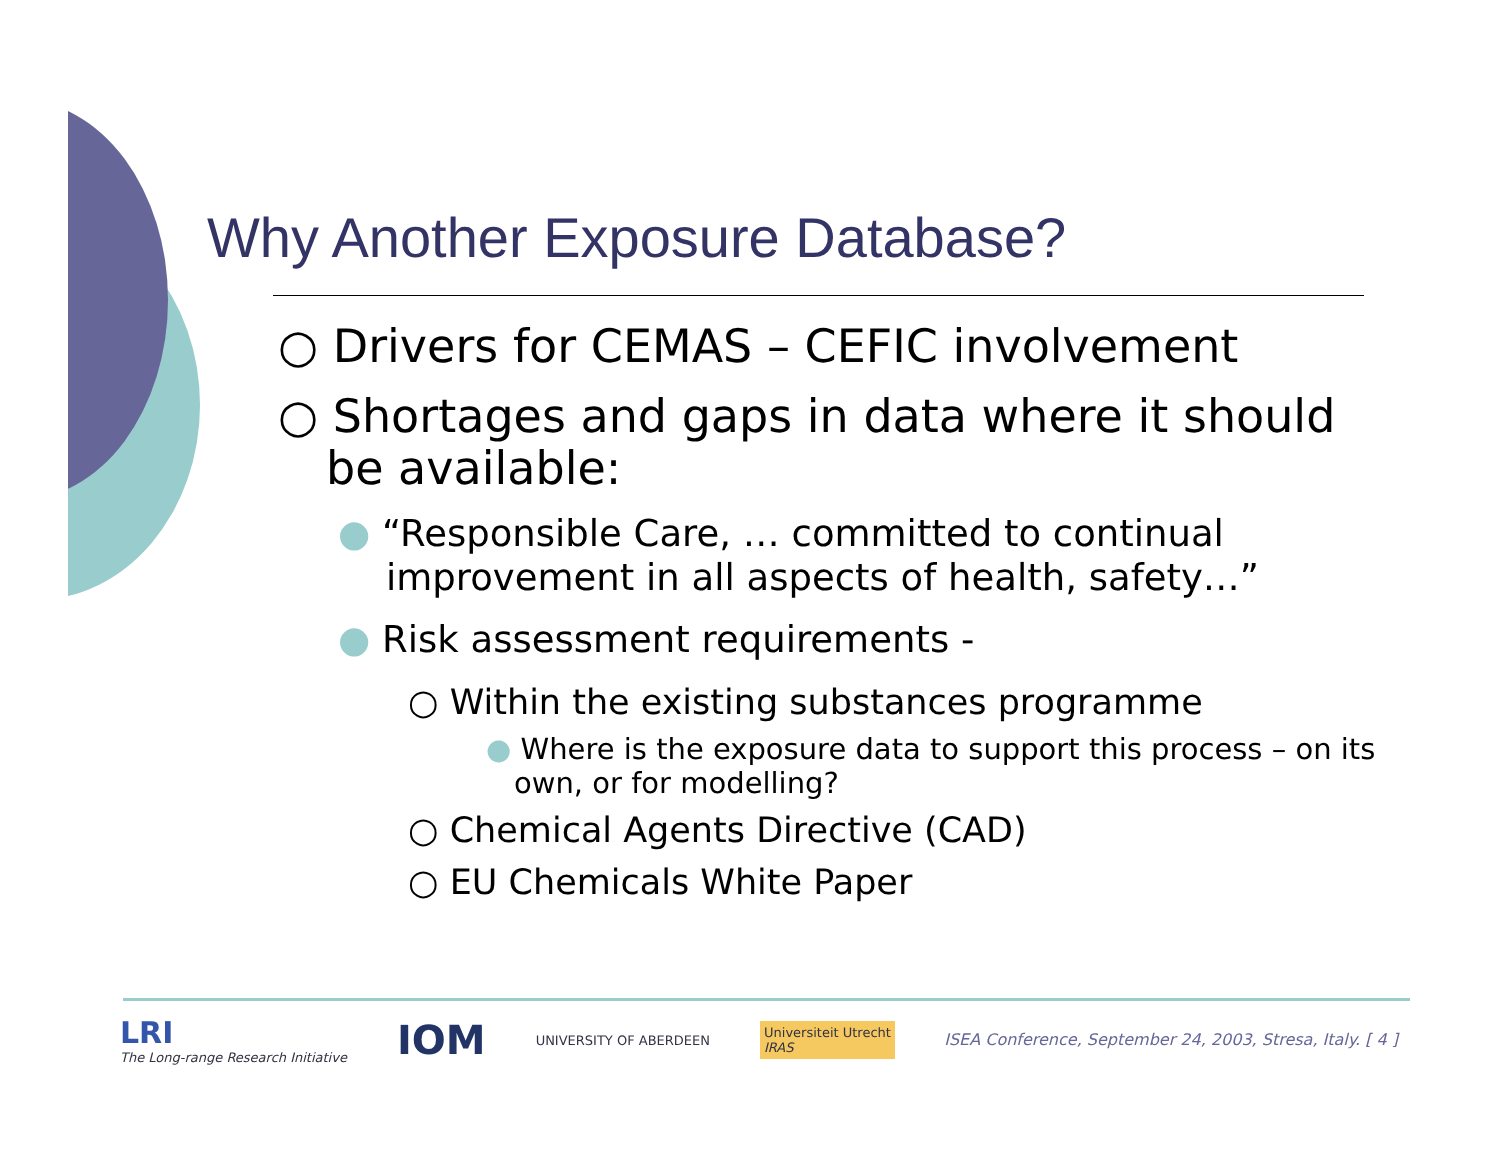Why Another Exposure Database?
○ Drivers for CEMAS – CEFIC involvement
○ Shortages and gaps in data where it should be available:
● “Responsible Care, … committed to continual improvement in all aspects of health, safety…”
● Risk assessment requirements -
○ Within the existing substances programme
● Where is the exposure data to support this process – on its own, or for modelling?
○ Chemical Agents Directive (CAD)
○ EU Chemicals White Paper
LRI
The Long-range Research Initiative
IOM
UNIVERSITY OF ABERDEEN
Universiteit Utrecht
IRAS
ISEA Conference, September 24, 2003, Stresa, Italy. [ 4 ]